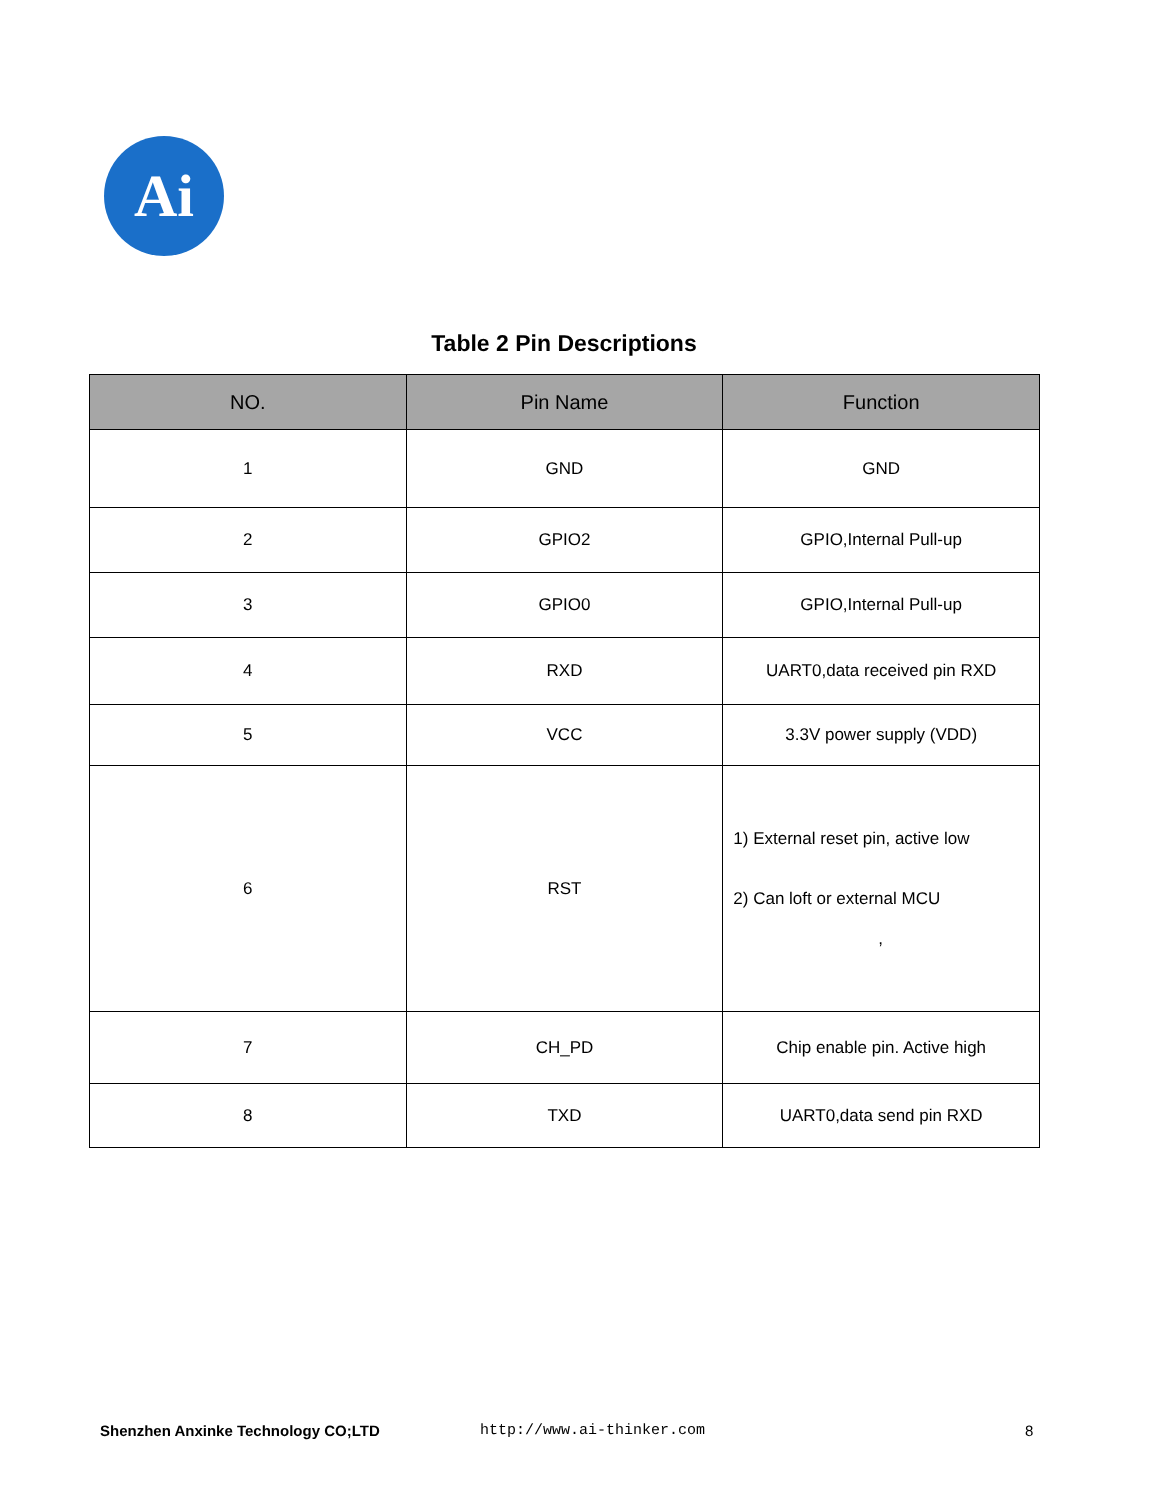Ai
Table 2 Pin Descriptions
| NO. | Pin Name | Function |
| --- | --- | --- |
| 1 | GND | GND |
| 2 | GPIO2 | GPIO,Internal Pull-up |
| 3 | GPIO0 | GPIO,Internal Pull-up |
| 4 | RXD | UART0,data received pin RXD |
| 5 | VCC | 3.3V power supply (VDD) |
| 6 | RST | 1) External reset pin, active low 2) Can loft or external MCU , |
| 7 | CH_PD | Chip enable pin. Active high |
| 8 | TXD | UART0,data send pin RXD |
Shenzhen Anxinke Technology CO;LTD http://www.ai-thinker.com 8